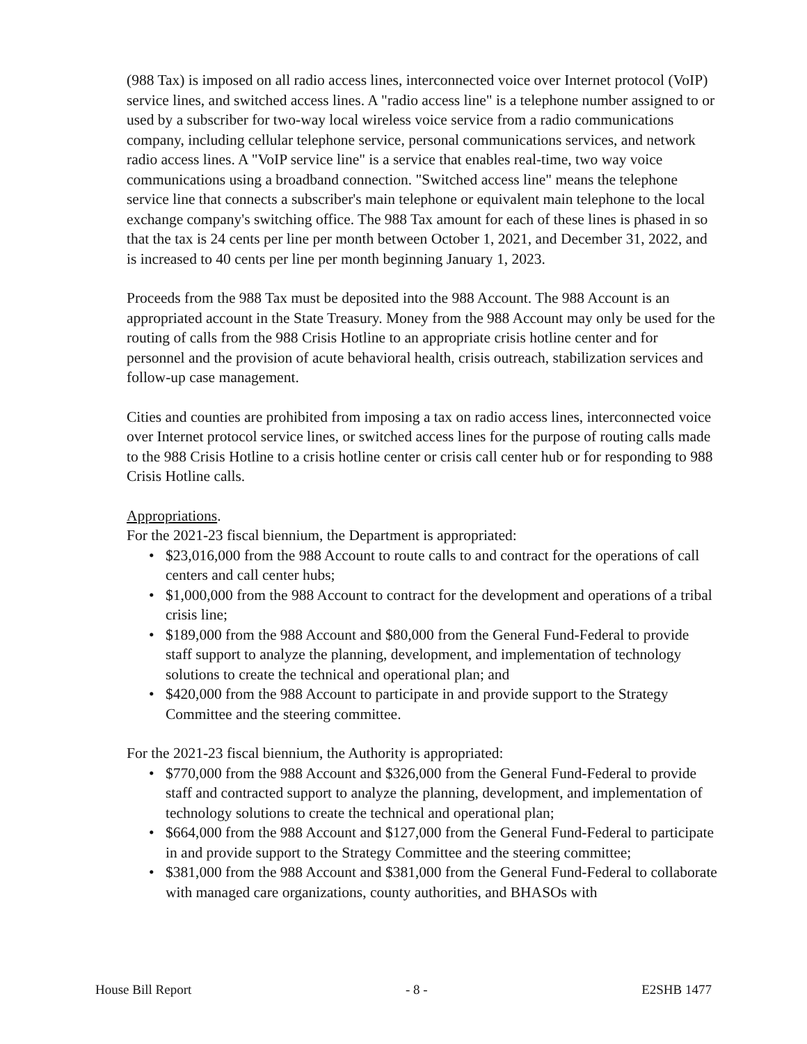(988 Tax) is imposed on all radio access lines, interconnected voice over Internet protocol (VoIP) service lines, and switched access lines. A "radio access line" is a telephone number assigned to or used by a subscriber for two-way local wireless voice service from a radio communications company, including cellular telephone service, personal communications services, and network radio access lines. A "VoIP service line" is a service that enables real-time, two way voice communications using a broadband connection. "Switched access line" means the telephone service line that connects a subscriber's main telephone or equivalent main telephone to the local exchange company's switching office. The 988 Tax amount for each of these lines is phased in so that the tax is 24 cents per line per month between October 1, 2021, and December 31, 2022, and is increased to 40 cents per line per month beginning January 1, 2023.
Proceeds from the 988 Tax must be deposited into the 988 Account. The 988 Account is an appropriated account in the State Treasury. Money from the 988 Account may only be used for the routing of calls from the 988 Crisis Hotline to an appropriate crisis hotline center and for personnel and the provision of acute behavioral health, crisis outreach, stabilization services and follow-up case management.
Cities and counties are prohibited from imposing a tax on radio access lines, interconnected voice over Internet protocol service lines, or switched access lines for the purpose of routing calls made to the 988 Crisis Hotline to a crisis hotline center or crisis call center hub or for responding to 988 Crisis Hotline calls.
Appropriations.
For the 2021-23 fiscal biennium, the Department is appropriated:
• $23,016,000 from the 988 Account to route calls to and contract for the operations of call centers and call center hubs;
• $1,000,000 from the 988 Account to contract for the development and operations of a tribal crisis line;
• $189,000 from the 988 Account and $80,000 from the General Fund-Federal to provide staff support to analyze the planning, development, and implementation of technology solutions to create the technical and operational plan; and
• $420,000 from the 988 Account to participate in and provide support to the Strategy Committee and the steering committee.
For the 2021-23 fiscal biennium, the Authority is appropriated:
• $770,000 from the 988 Account and $326,000 from the General Fund-Federal to provide staff and contracted support to analyze the planning, development, and implementation of technology solutions to create the technical and operational plan;
• $664,000 from the 988 Account and $127,000 from the General Fund-Federal to participate in and provide support to the Strategy Committee and the steering committee;
• $381,000 from the 988 Account and $381,000 from the General Fund-Federal to collaborate with managed care organizations, county authorities, and BHASOs with
House Bill Report - 8 - E2SHB 1477